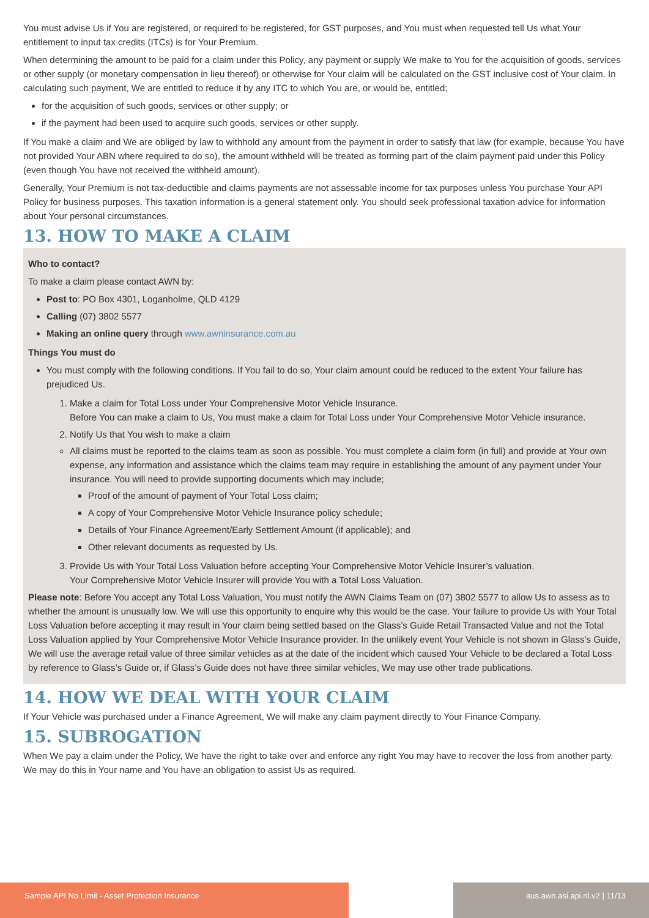You must advise Us if You are registered, or required to be registered, for GST purposes, and You must when requested tell Us what Your entitlement to input tax credits (ITCs) is for Your Premium.
When determining the amount to be paid for a claim under this Policy, any payment or supply We make to You for the acquisition of goods, services or other supply (or monetary compensation in lieu thereof) or otherwise for Your claim will be calculated on the GST inclusive cost of Your claim. In calculating such payment, We are entitled to reduce it by any ITC to which You are, or would be, entitled;
for the acquisition of such goods, services or other supply; or
if the payment had been used to acquire such goods, services or other supply.
If You make a claim and We are obliged by law to withhold any amount from the payment in order to satisfy that law (for example, because You have not provided Your ABN where required to do so), the amount withheld will be treated as forming part of the claim payment paid under this Policy (even though You have not received the withheld amount).
Generally, Your Premium is not tax-deductible and claims payments are not assessable income for tax purposes unless You purchase Your API Policy for business purposes. This taxation information is a general statement only. You should seek professional taxation advice for information about Your personal circumstances.
13. HOW TO MAKE A CLAIM
Who to contact?
To make a claim please contact AWN by:
Post to: PO Box 4301, Loganholme, QLD 4129
Calling (07) 3802 5577
Making an online query through www.awninsurance.com.au
Things You must do
You must comply with the following conditions. If You fail to do so, Your claim amount could be reduced to the extent Your failure has prejudiced Us.
1. Make a claim for Total Loss under Your Comprehensive Motor Vehicle Insurance.
Before You can make a claim to Us, You must make a claim for Total Loss under Your Comprehensive Motor Vehicle insurance.
2. Notify Us that You wish to make a claim
All claims must be reported to the claims team as soon as possible. You must complete a claim form (in full) and provide at Your own expense, any information and assistance which the claims team may require in establishing the amount of any payment under Your insurance. You will need to provide supporting documents which may include;
Proof of the amount of payment of Your Total Loss claim;
A copy of Your Comprehensive Motor Vehicle Insurance policy schedule;
Details of Your Finance Agreement/Early Settlement Amount (if applicable); and
Other relevant documents as requested by Us.
3. Provide Us with Your Total Loss Valuation before accepting Your Comprehensive Motor Vehicle Insurer’s valuation.
Your Comprehensive Motor Vehicle Insurer will provide You with a Total Loss Valuation.
Please note: Before You accept any Total Loss Valuation, You must notify the AWN Claims Team on (07) 3802 5577 to allow Us to assess as to whether the amount is unusually low. We will use this opportunity to enquire why this would be the case. Your failure to provide Us with Your Total Loss Valuation before accepting it may result in Your claim being settled based on the Glass’s Guide Retail Transacted Value and not the Total Loss Valuation applied by Your Comprehensive Motor Vehicle Insurance provider. In the unlikely event Your Vehicle is not shown in Glass’s Guide, We will use the average retail value of three similar vehicles as at the date of the incident which caused Your Vehicle to be declared a Total Loss by reference to Glass’s Guide or, if Glass’s Guide does not have three similar vehicles, We may use other trade publications.
14. HOW WE DEAL WITH YOUR CLAIM
If Your Vehicle was purchased under a Finance Agreement, We will make any claim payment directly to Your Finance Company.
15. SUBROGATION
When We pay a claim under the Policy, We have the right to take over and enforce any right You may have to recover the loss from another party. We may do this in Your name and You have an obligation to assist Us as required.
Sample API No Limit - Asset Protection Insurance aus.awn.asi.api.nl.v2 | 11/13